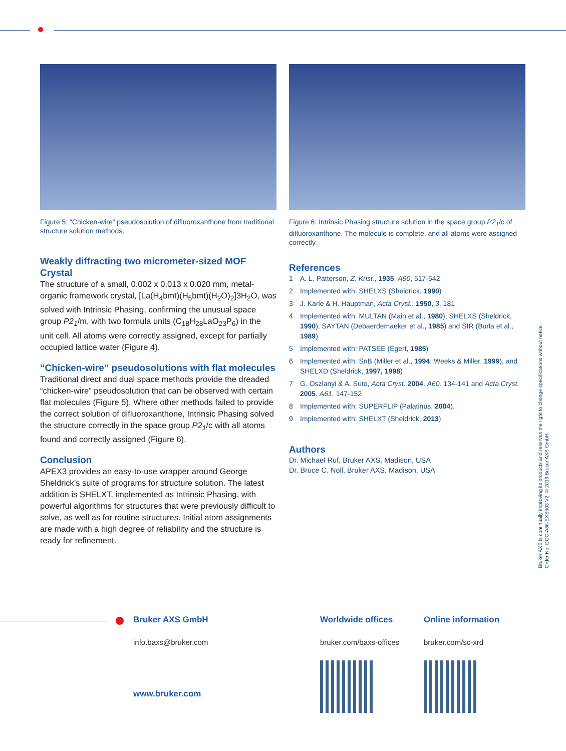Figure 5: “Chicken-wire” pseudosolution of difluoroxanthone from traditional structure solution methods.
Weakly diffracting two micrometer-sized MOF Crystal
The structure of a small, 0.002 x 0.013 x 0.020 mm, metal-organic framework crystal, [La(H<sub>4</sub>bmt)(H<sub>5</sub>bmt)(H<sub>2</sub>O)<sub>2</sub>]3H<sub>2</sub>O, was solved with Intrinsic Phasing, confirming the unusual space group P2<sub>1</sub>/m, with two formula units (C<sub>18</sub>H<sub>28</sub>LaO<sub>23</sub>P<sub>6</sub>) in the unit cell. All atoms were correctly assigned, except for partially occupied lattice water (Figure 4).
“Chicken-wire” pseudosolutions with flat molecules
Traditional direct and dual space methods provide the dreaded “chicken-wire” pseudosolution that can be observed with certain flat molecules (Figure 5). Where other methods failed to provide the correct solution of difluoroxanthone, Intrinsic Phasing solved the structure correctly in the space group P2<sub>1</sub>/c with all atoms found and correctly assigned (Figure 6).
Conclusion
APEX3 provides an easy-to-use wrapper around George Sheldrick’s suite of programs for structure solution. The latest addition is SHELXT, implemented as Intrinsic Phasing, with powerful algorithms for structures that were previously difficult to solve, as well as for routine structures. Initial atom assignments are made with a high degree of reliability and the structure is ready for refinement.
Figure 6: Intrinsic Phasing structure solution in the space group P2<sub>1</sub>/c of difluoroxanthone. The molecule is complete, and all atoms were assigned correctly.
References
1 A. L. Patterson, Z. Krist., 1935, A90, 517-542
2 Implemented with: SHELXS (Sheldrick, 1990)
3 J. Karle & H. Hauptman, Acta Cryst., 1950, 3, 181
4 Implemented with: MULTAN (Main et al., 1980), SHELXS (Sheldrick, 1990), SAYTAN (Debaerdemaeker et al., 1985) and SIR (Burla et al., 1989)
5 Implemented with: PATSEE (Egert, 1985)
6 Implemented with: SnB (Miller et al., 1994; Weeks & Miller, 1999), and SHELXD (Sheldrick, 1997, 1998)
7 G. Oszlanyi & A. Suto, Acta Cryst. 2004. A60, 134-141 and Acta Cryst. 2005, A61, 147-152
8 Implemented with: SUPERFLIP (Palatinus, 2004).
9 Implemented with: SHELXT (Sheldrick, 2013)
Authors
Dr. Michael Ruf, Bruker AXS, Madison, USA
Dr. Bruce C. Noll, Bruker AXS, Madison, USA
Bruker AXS is continually improving its products and reserves the right to change specifications without notice.
Order No. DOC-A86-EXS503 V2. © 2019 Bruker AXS GmbH.
Bruker AXS GmbH
info.baxs@bruker.com
www.bruker.com
Worldwide offices
bruker.com/baxs-offices
Online information
bruker.com/sc-xrd